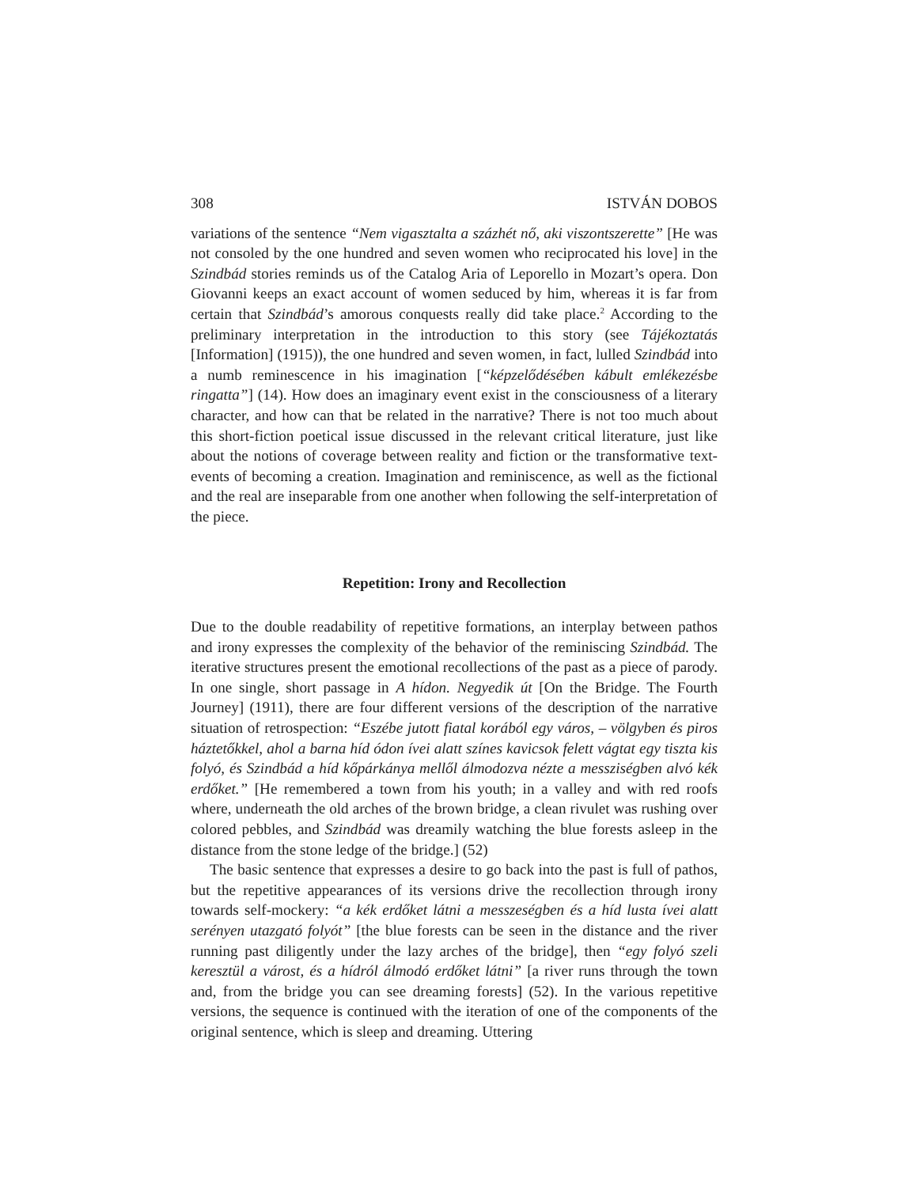308 ISTVÁN DOBOS
variations of the sentence “Nem vigasztalta a százhét nő, aki viszontszerette” [He was not consoled by the one hundred and seven women who reciprocated his love] in the Szindbád stories reminds us of the Catalog Aria of Leporello in Mozart’s opera. Don Giovanni keeps an exact account of women seduced by him, whereas it is far from certain that Szindbád’s amorous conquests really did take place.<sup>2</sup> According to the preliminary interpretation in the introduction to this story (see Tájékoztatás [Information] (1915)), the one hundred and seven women, in fact, lulled Szindbád into a numb reminescence in his imagination [“képzelődésében kábult emlékezésbe ringatta”] (14). How does an imaginary event exist in the consciousness of a literary character, and how can that be related in the narrative? There is not too much about this short-fiction poetical issue discussed in the relevant critical literature, just like about the notions of coverage between reality and fiction or the transformative text-events of becoming a creation. Imagination and reminiscence, as well as the fictional and the real are inseparable from one another when following the self-interpretation of the piece.
Repetition: Irony and Recollection
Due to the double readability of repetitive formations, an interplay between pathos and irony expresses the complexity of the behavior of the reminiscing Szindbád. The iterative structures present the emotional recollections of the past as a piece of parody. In one single, short passage in A hídon. Negyedik út [On the Bridge. The Fourth Journey] (1911), there are four different versions of the description of the narrative situation of retrospection: “Eszébe jutott fiatal korából egy város, – völgyben és piros háztetőkkel, ahol a barna híd ódon ívei alatt színes kavicsok felett vágtat egy tiszta kis folyó, és Szindbád a híd kőpárkánya mellől álmodozva nézte a messziségben alvó kék erdőket.” [He remembered a town from his youth; in a valley and with red roofs where, underneath the old arches of the brown bridge, a clean rivulet was rushing over colored pebbles, and Szindbád was dreamily watching the blue forests asleep in the distance from the stone ledge of the bridge.] (52)
The basic sentence that expresses a desire to go back into the past is full of pathos, but the repetitive appearances of its versions drive the recollection through irony towards self-mockery: “a kék erdőket látni a messzeségben és a híd lusta ívei alatt serényen utazgató folyót” [the blue forests can be seen in the distance and the river running past diligently under the lazy arches of the bridge], then “egy folyó szeli keresztül a várost, és a hídról álmodó erdőket látni” [a river runs through the town and, from the bridge you can see dreaming forests] (52). In the various repetitive versions, the sequence is continued with the iteration of one of the components of the original sentence, which is sleep and dreaming. Uttering